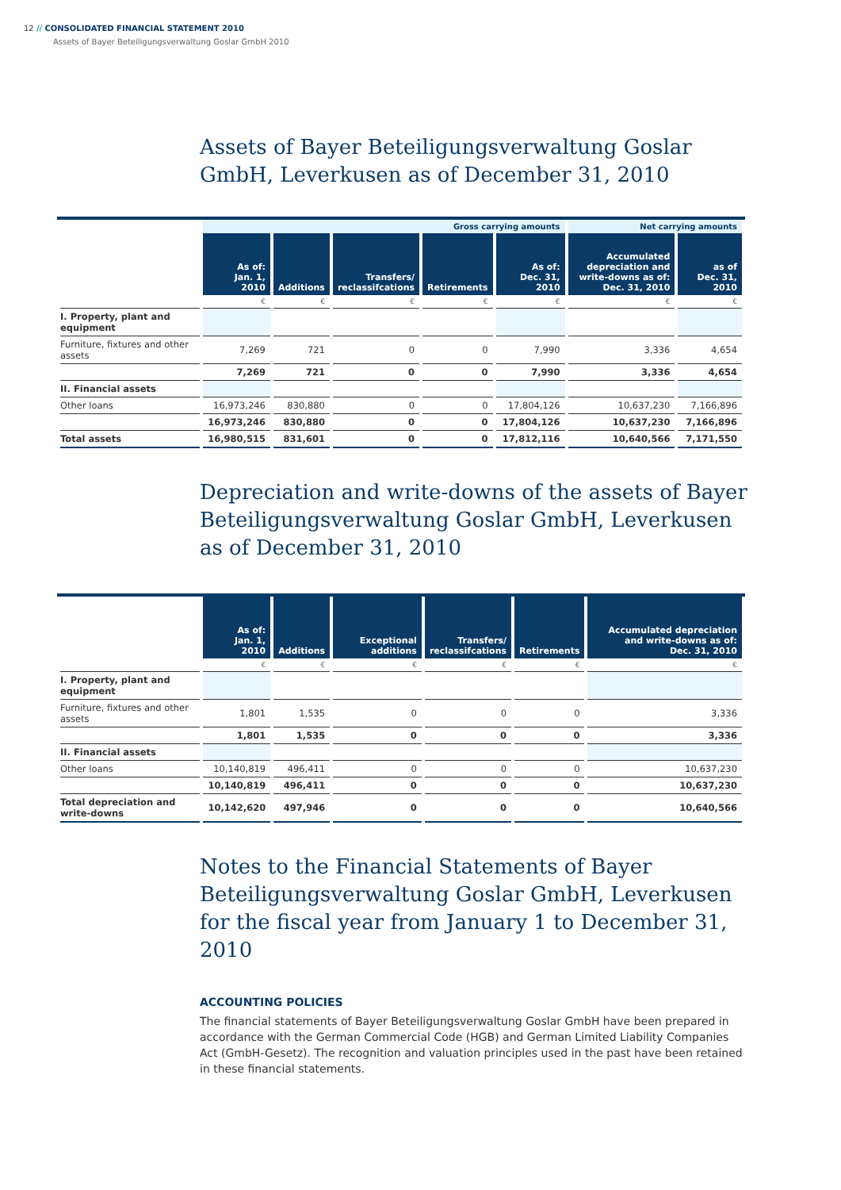12 // CONSOLIDATED FINANCIAL STATEMENT 2010
Assets of Bayer Beteiligungsverwaltung Goslar GmbH 2010
Assets of Bayer Beteiligungsverwaltung Goslar GmbH, Leverkusen as of December 31, 2010
| | Gross carrying amounts | | | | | Net carrying amounts | |
| --- | --- | --- | --- | --- | --- | --- | --- |
| | As of: Jan. 1, 2010 | Additions | Transfers/ reclassifcations | Retirements | As of: Dec. 31, 2010 | Accumulated depreciation and write-downs as of: Dec. 31, 2010 | as of Dec. 31, 2010 |
| | € | € | € | € | € | € | € |
| I. Property, plant and equipment | | | | | | | |
| Furniture, fixtures and other assets | 7,269 | 721 | 0 | 0 | 7,990 | 3,336 | 4,654 |
| | 7,269 | 721 | 0 | 0 | 7,990 | 3,336 | 4,654 |
| II. Financial assets | | | | | | | |
| Other loans | 16,973,246 | 830,880 | 0 | 0 | 17,804,126 | 10,637,230 | 7,166,896 |
| | 16,973,246 | 830,880 | 0 | 0 | 17,804,126 | 10,637,230 | 7,166,896 |
| Total assets | 16,980,515 | 831,601 | 0 | 0 | 17,812,116 | 10,640,566 | 7,171,550 |
Depreciation and write-downs of the assets of Bayer Beteiligungsverwaltung Goslar GmbH, Leverkusen as of December 31, 2010
| | As of: Jan. 1, 2010 | Additions | Exceptional additions | Transfers/ reclassifcations | Retirements | Accumulated depreciation and write-downs as of: Dec. 31, 2010 |
| --- | --- | --- | --- | --- | --- | --- |
| | € | € | € | € | € | € |
| I. Property, plant and equipment | | | | | | |
| Furniture, fixtures and other assets | 1,801 | 1,535 | 0 | 0 | 0 | 3,336 |
| | 1,801 | 1,535 | 0 | 0 | 0 | 3,336 |
| II. Financial assets | | | | | | |
| Other loans | 10,140,819 | 496,411 | 0 | 0 | 0 | 10,637,230 |
| | 10,140,819 | 496,411 | 0 | 0 | 0 | 10,637,230 |
| Total depreciation and write-downs | 10,142,620 | 497,946 | 0 | 0 | 0 | 10,640,566 |
Notes to the Financial Statements of Bayer Beteiligungsverwaltung Goslar GmbH, Leverkusen for the fiscal year from January 1 to December 31, 2010
ACCOUNTING POLICIES
The financial statements of Bayer Beteiligungsverwaltung Goslar GmbH have been prepared in accordance with the German Commercial Code (HGB) and German Limited Liability Companies Act (GmbH-Gesetz). The recognition and valuation principles used in the past have been retained in these financial statements.